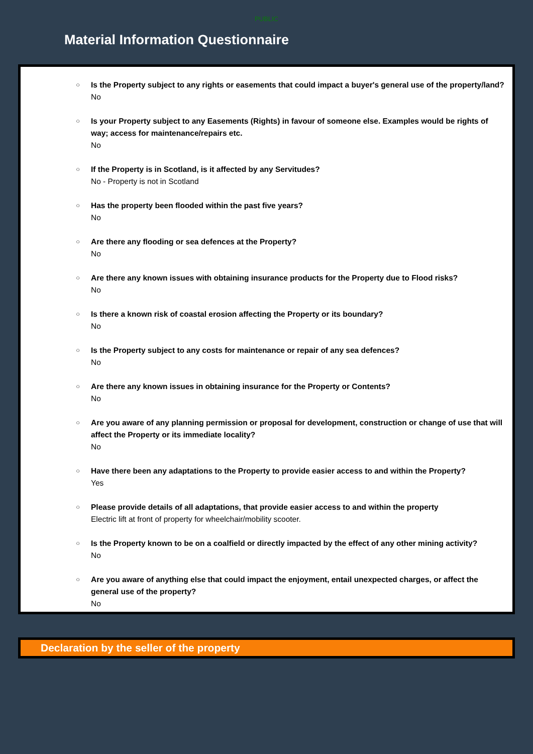PUBLIC
Material Information Questionnaire
○
Is the Property subject to any rights or easements that could impact a buyer's general use of the property/land?
No
○
Is your Property subject to any Easements (Rights) in favour of someone else. Examples would be rights of way; access for maintenance/repairs etc.
No
○
If the Property is in Scotland, is it affected by any Servitudes?
No - Property is not in Scotland
○
Has the property been flooded within the past five years?
No
○
Are there any flooding or sea defences at the Property?
No
○
Are there any known issues with obtaining insurance products for the Property due to Flood risks?
No
○
Is there a known risk of coastal erosion affecting the Property or its boundary?
No
○
Is the Property subject to any costs for maintenance or repair of any sea defences?
No
○
Are there any known issues in obtaining insurance for the Property or Contents?
No
○
Are you aware of any planning permission or proposal for development, construction or change of use that will affect the Property or its immediate locality?
No
○
Have there been any adaptations to the Property to provide easier access to and within the Property?
Yes
○
Please provide details of all adaptations, that provide easier access to and within the property
Electric lift at front of property for wheelchair/mobility scooter.
○
Is the Property known to be on a coalfield or directly impacted by the effect of any other mining activity?
No
○
Are you aware of anything else that could impact the enjoyment, entail unexpected charges, or affect the general use of the property?
No
Declaration by the seller of the property